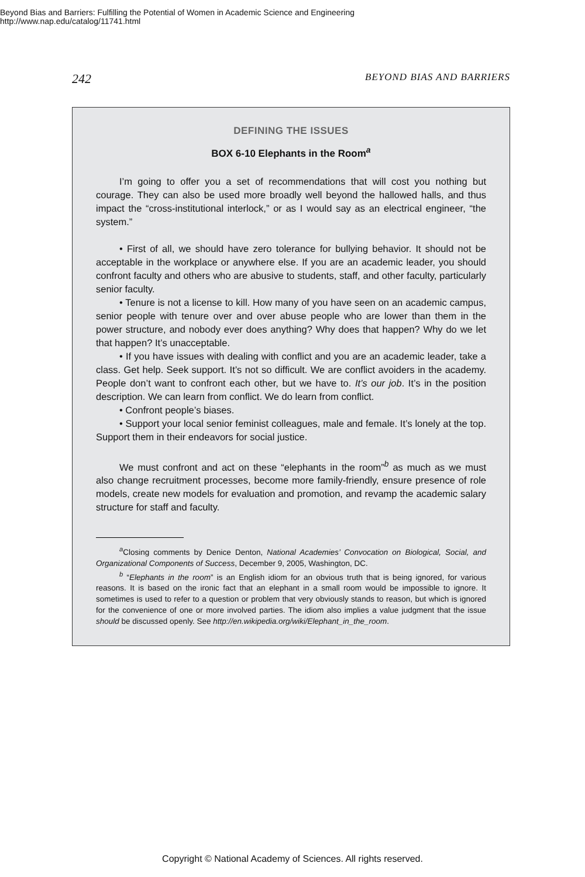Beyond Bias and Barriers: Fulfilling the Potential of Women in Academic Science and Engineering
http://www.nap.edu/catalog/11741.html
242 BEYOND BIAS AND BARRIERS
DEFINING THE ISSUES
BOX 6-10 Elephants in the Room<sup>a</sup>
I’m going to offer you a set of recommendations that will cost you nothing but courage. They can also be used more broadly well beyond the hallowed halls, and thus impact the “cross-institutional interlock,” or as I would say as an electrical engineer, “the system.”
• First of all, we should have zero tolerance for bullying behavior. It should not be acceptable in the workplace or anywhere else. If you are an academic leader, you should confront faculty and others who are abusive to students, staff, and other faculty, particularly senior faculty.
• Tenure is not a license to kill. How many of you have seen on an academic campus, senior people with tenure over and over abuse people who are lower than them in the power structure, and nobody ever does anything? Why does that happen? Why do we let that happen? It’s unacceptable.
• If you have issues with dealing with conflict and you are an academic leader, take a class. Get help. Seek support. It’s not so difficult. We are conflict avoiders in the academy. People don’t want to confront each other, but we have to. It’s our job. It’s in the position description. We can learn from conflict. We do learn from conflict.
• Confront people’s biases.
• Support your local senior feminist colleagues, male and female. It’s lonely at the top. Support them in their endeavors for social justice.
We must confront and act on these “elephants in the room”<sup>b</sup> as much as we must also change recruitment processes, become more family-friendly, ensure presence of role models, create new models for evaluation and promotion, and revamp the academic salary structure for staff and faculty.
<sup>a</sup> Closing comments by Denice Denton, National Academies’ Convocation on Biological, Social, and Organizational Components of Success, December 9, 2005, Washington, DC.
<sup>b</sup> “Elephants in the room” is an English idiom for an obvious truth that is being ignored, for various reasons. It is based on the ironic fact that an elephant in a small room would be impossible to ignore. It sometimes is used to refer to a question or problem that very obviously stands to reason, but which is ignored for the convenience of one or more involved parties. The idiom also implies a value judgment that the issue should be discussed openly. See http://en.wikipedia.org/wiki/Elephant_in_the_room.
Copyright © National Academy of Sciences. All rights reserved.